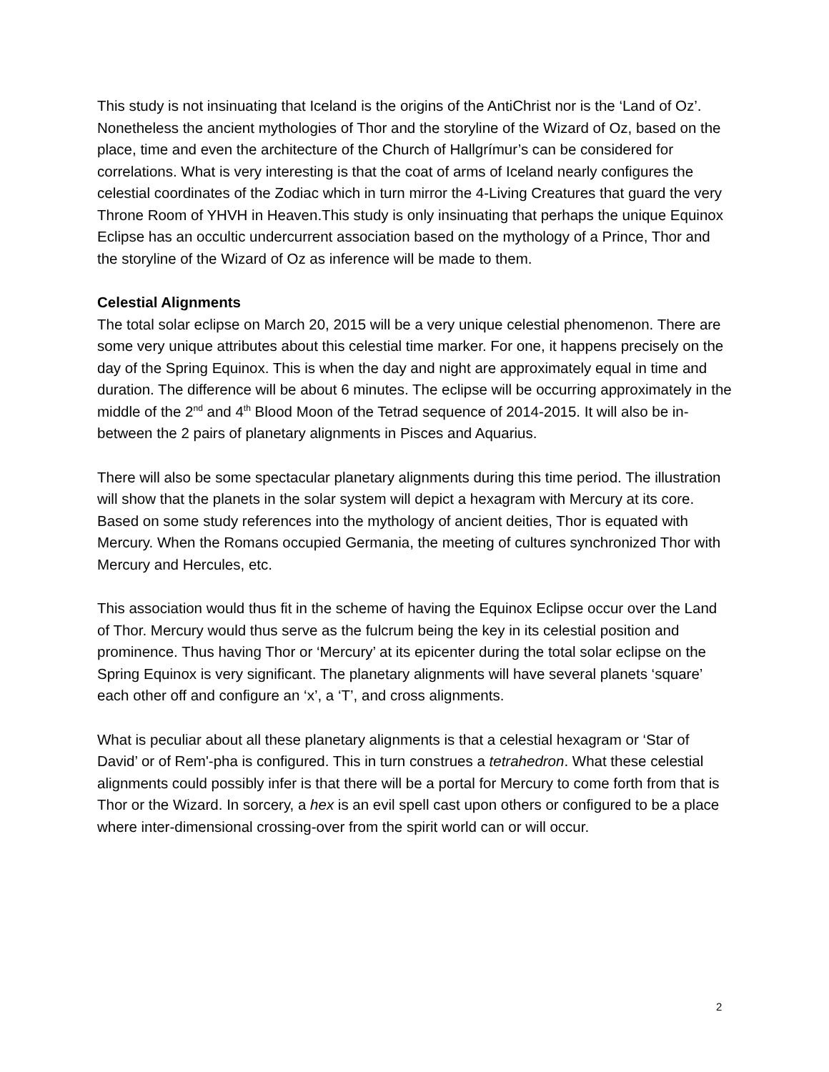This study is not insinuating that Iceland is the origins of the AntiChrist nor is the ‘Land of Oz’. Nonetheless the ancient mythologies of Thor and the storyline of the Wizard of Oz, based on the place, time and even the architecture of the Church of Hallgrímur’s can be considered for correlations. What is very interesting is that the coat of arms of Iceland nearly configures the celestial coordinates of the Zodiac which in turn mirror the 4-Living Creatures that guard the very Throne Room of YHVH in Heaven.This study is only insinuating that perhaps the unique Equinox Eclipse has an occultic undercurrent association based on the mythology of a Prince, Thor and the storyline of the Wizard of Oz as inference will be made to them.
Celestial Alignments
The total solar eclipse on March 20, 2015 will be a very unique celestial phenomenon. There are some very unique attributes about this celestial time marker. For one, it happens precisely on the day of the Spring Equinox. This is when the day and night are approximately equal in time and duration. The difference will be about 6 minutes. The eclipse will be occurring approximately in the middle of the 2<sup>nd</sup> and 4<sup>th</sup> Blood Moon of the Tetrad sequence of 2014-2015. It will also be in-between the 2 pairs of planetary alignments in Pisces and Aquarius.
There will also be some spectacular planetary alignments during this time period. The illustration will show that the planets in the solar system will depict a hexagram with Mercury at its core. Based on some study references into the mythology of ancient deities, Thor is equated with Mercury. When the Romans occupied Germania, the meeting of cultures synchronized Thor with Mercury and Hercules, etc.
This association would thus fit in the scheme of having the Equinox Eclipse occur over the Land of Thor. Mercury would thus serve as the fulcrum being the key in its celestial position and prominence. Thus having Thor or ‘Mercury’ at its epicenter during the total solar eclipse on the Spring Equinox is very significant. The planetary alignments will have several planets ‘square’ each other off and configure an ‘x’, a ‘T’, and cross alignments.
What is peculiar about all these planetary alignments is that a celestial hexagram or ‘Star of David’ or of Rem'-pha is configured. This in turn construes a tetrahedron. What these celestial alignments could possibly infer is that there will be a portal for Mercury to come forth from that is Thor or the Wizard. In sorcery, a hex is an evil spell cast upon others or configured to be a place where inter-dimensional crossing-over from the spirit world can or will occur.
2